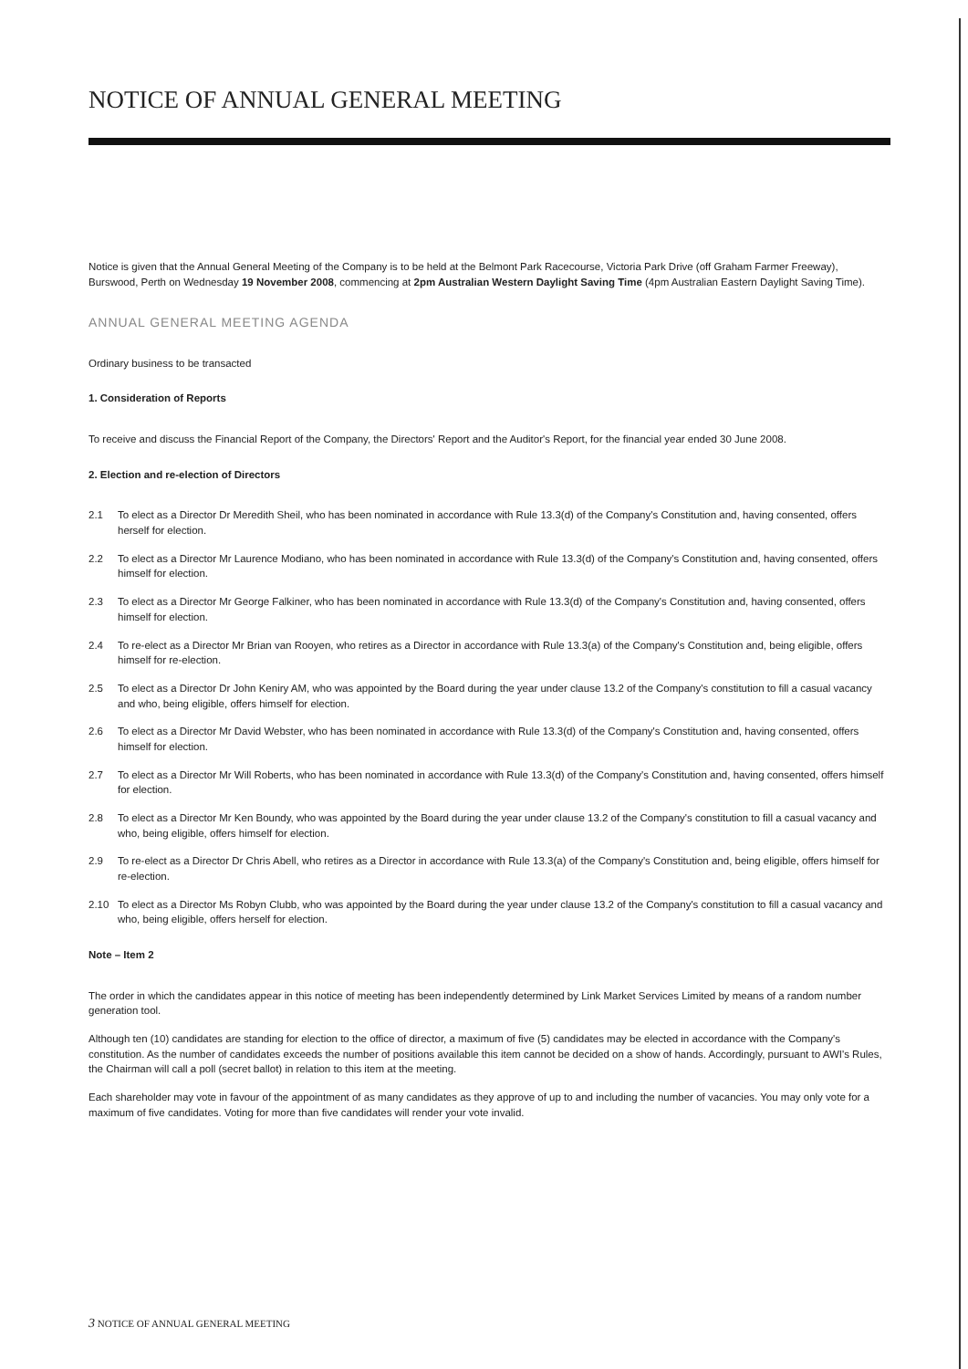NOTICE OF ANNUAL GENERAL MEETING
Notice is given that the Annual General Meeting of the Company is to be held at the Belmont Park Racecourse, Victoria Park Drive (off Graham Farmer Freeway), Burswood, Perth on Wednesday 19 November 2008, commencing at 2pm Australian Western Daylight Saving Time (4pm Australian Eastern Daylight Saving Time).
ANNUAL GENERAL MEETING AGENDA
Ordinary business to be transacted
1. Consideration of Reports
To receive and discuss the Financial Report of the Company, the Directors' Report and the Auditor's Report, for the financial year ended 30 June 2008.
2. Election and re-election of Directors
2.1 To elect as a Director Dr Meredith Sheil, who has been nominated in accordance with Rule 13.3(d) of the Company's Constitution and, having consented, offers herself for election.
2.2 To elect as a Director Mr Laurence Modiano, who has been nominated in accordance with Rule 13.3(d) of the Company's Constitution and, having consented, offers himself for election.
2.3 To elect as a Director Mr George Falkiner, who has been nominated in accordance with Rule 13.3(d) of the Company's Constitution and, having consented, offers himself for election.
2.4 To re-elect as a Director Mr Brian van Rooyen, who retires as a Director in accordance with Rule 13.3(a) of the Company's Constitution and, being eligible, offers himself for re-election.
2.5 To elect as a Director Dr John Keniry AM, who was appointed by the Board during the year under clause 13.2 of the Company's constitution to fill a casual vacancy and who, being eligible, offers himself for election.
2.6 To elect as a Director Mr David Webster, who has been nominated in accordance with Rule 13.3(d) of the Company's Constitution and, having consented, offers himself for election.
2.7 To elect as a Director Mr Will Roberts, who has been nominated in accordance with Rule 13.3(d) of the Company's Constitution and, having consented, offers himself for election.
2.8 To elect as a Director Mr Ken Boundy, who was appointed by the Board during the year under clause 13.2 of the Company's constitution to fill a casual vacancy and who, being eligible, offers himself for election.
2.9 To re-elect as a Director Dr Chris Abell, who retires as a Director in accordance with Rule 13.3(a) of the Company's Constitution and, being eligible, offers himself for re-election.
2.10 To elect as a Director Ms Robyn Clubb, who was appointed by the Board during the year under clause 13.2 of the Company's constitution to fill a casual vacancy and who, being eligible, offers herself for election.
Note – Item 2
The order in which the candidates appear in this notice of meeting has been independently determined by Link Market Services Limited by means of a random number generation tool.
Although ten (10) candidates are standing for election to the office of director, a maximum of five (5) candidates may be elected in accordance with the Company's constitution. As the number of candidates exceeds the number of positions available this item cannot be decided on a show of hands. Accordingly, pursuant to AWI's Rules, the Chairman will call a poll (secret ballot) in relation to this item at the meeting.
Each shareholder may vote in favour of the appointment of as many candidates as they approve of up to and including the number of vacancies. You may only vote for a maximum of five candidates. Voting for more than five candidates will render your vote invalid.
3 NOTICE OF ANNUAL GENERAL MEETING